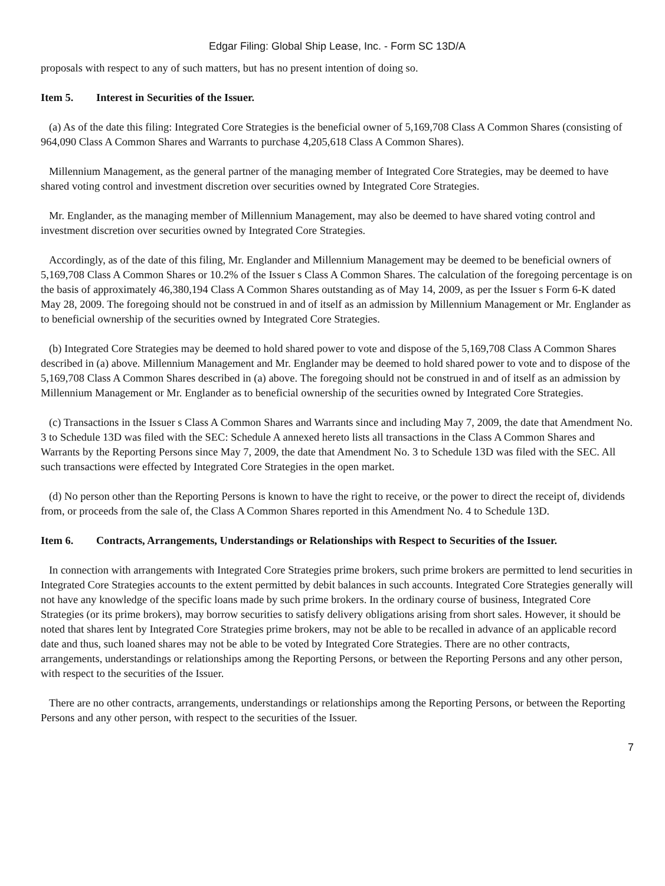Edgar Filing: Global Ship Lease, Inc. - Form SC 13D/A
proposals with respect to any of such matters, but has no present intention of doing so.
Item 5. Interest in Securities of the Issuer.
(a) As of the date this filing: Integrated Core Strategies is the beneficial owner of 5,169,708 Class A Common Shares (consisting of 964,090 Class A Common Shares and Warrants to purchase 4,205,618 Class A Common Shares).
Millennium Management, as the general partner of the managing member of Integrated Core Strategies, may be deemed to have shared voting control and investment discretion over securities owned by Integrated Core Strategies.
Mr. Englander, as the managing member of Millennium Management, may also be deemed to have shared voting control and investment discretion over securities owned by Integrated Core Strategies.
Accordingly, as of the date of this filing, Mr. Englander and Millennium Management may be deemed to be beneficial owners of 5,169,708 Class A Common Shares or 10.2% of the Issuer s Class A Common Shares. The calculation of the foregoing percentage is on the basis of approximately 46,380,194 Class A Common Shares outstanding as of May 14, 2009, as per the Issuer s Form 6-K dated May 28, 2009. The foregoing should not be construed in and of itself as an admission by Millennium Management or Mr. Englander as to beneficial ownership of the securities owned by Integrated Core Strategies.
(b) Integrated Core Strategies may be deemed to hold shared power to vote and dispose of the 5,169,708 Class A Common Shares described in (a) above. Millennium Management and Mr. Englander may be deemed to hold shared power to vote and to dispose of the 5,169,708 Class A Common Shares described in (a) above. The foregoing should not be construed in and of itself as an admission by Millennium Management or Mr. Englander as to beneficial ownership of the securities owned by Integrated Core Strategies.
(c) Transactions in the Issuer s Class A Common Shares and Warrants since and including May 7, 2009, the date that Amendment No. 3 to Schedule 13D was filed with the SEC: Schedule A annexed hereto lists all transactions in the Class A Common Shares and Warrants by the Reporting Persons since May 7, 2009, the date that Amendment No. 3 to Schedule 13D was filed with the SEC. All such transactions were effected by Integrated Core Strategies in the open market.
(d) No person other than the Reporting Persons is known to have the right to receive, or the power to direct the receipt of, dividends from, or proceeds from the sale of, the Class A Common Shares reported in this Amendment No. 4 to Schedule 13D.
Item 6. Contracts, Arrangements, Understandings or Relationships with Respect to Securities of the Issuer.
In connection with arrangements with Integrated Core Strategies prime brokers, such prime brokers are permitted to lend securities in Integrated Core Strategies accounts to the extent permitted by debit balances in such accounts. Integrated Core Strategies generally will not have any knowledge of the specific loans made by such prime brokers. In the ordinary course of business, Integrated Core Strategies (or its prime brokers), may borrow securities to satisfy delivery obligations arising from short sales. However, it should be noted that shares lent by Integrated Core Strategies prime brokers, may not be able to be recalled in advance of an applicable record date and thus, such loaned shares may not be able to be voted by Integrated Core Strategies. There are no other contracts, arrangements, understandings or relationships among the Reporting Persons, or between the Reporting Persons and any other person, with respect to the securities of the Issuer.
There are no other contracts, arrangements, understandings or relationships among the Reporting Persons, or between the Reporting Persons and any other person, with respect to the securities of the Issuer.
7